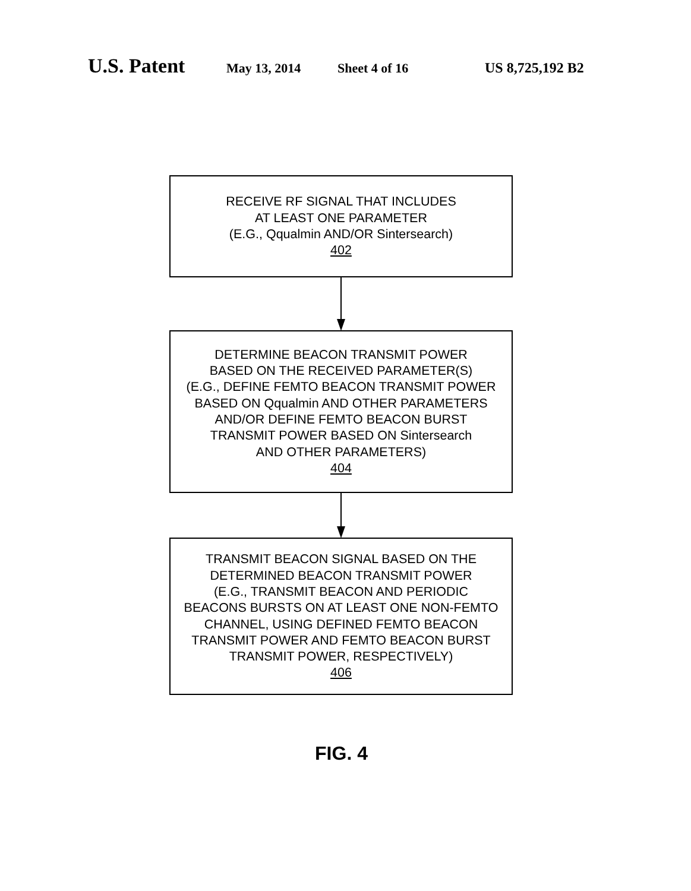U.S. Patent May 13, 2014 Sheet 4 of 16 US 8,725,192 B2
RECEIVE RF SIGNAL THAT INCLUDES
AT LEAST ONE PARAMETER
(E.G., Qqualmin AND/OR Sintersearch)
402
DETERMINE BEACON TRANSMIT POWER
BASED ON THE RECEIVED PARAMETER(S)
(E.G., DEFINE FEMTO BEACON TRANSMIT POWER
BASED ON Qqualmin AND OTHER PARAMETERS
AND/OR DEFINE FEMTO BEACON BURST
TRANSMIT POWER BASED ON Sintersearch
AND OTHER PARAMETERS)
404
TRANSMIT BEACON SIGNAL BASED ON THE
DETERMINED BEACON TRANSMIT POWER
(E.G., TRANSMIT BEACON AND PERIODIC
BEACONS BURSTS ON AT LEAST ONE NON-FEMTO
CHANNEL, USING DEFINED FEMTO BEACON
TRANSMIT POWER AND FEMTO BEACON BURST
TRANSMIT POWER, RESPECTIVELY)
406
FIG. 4